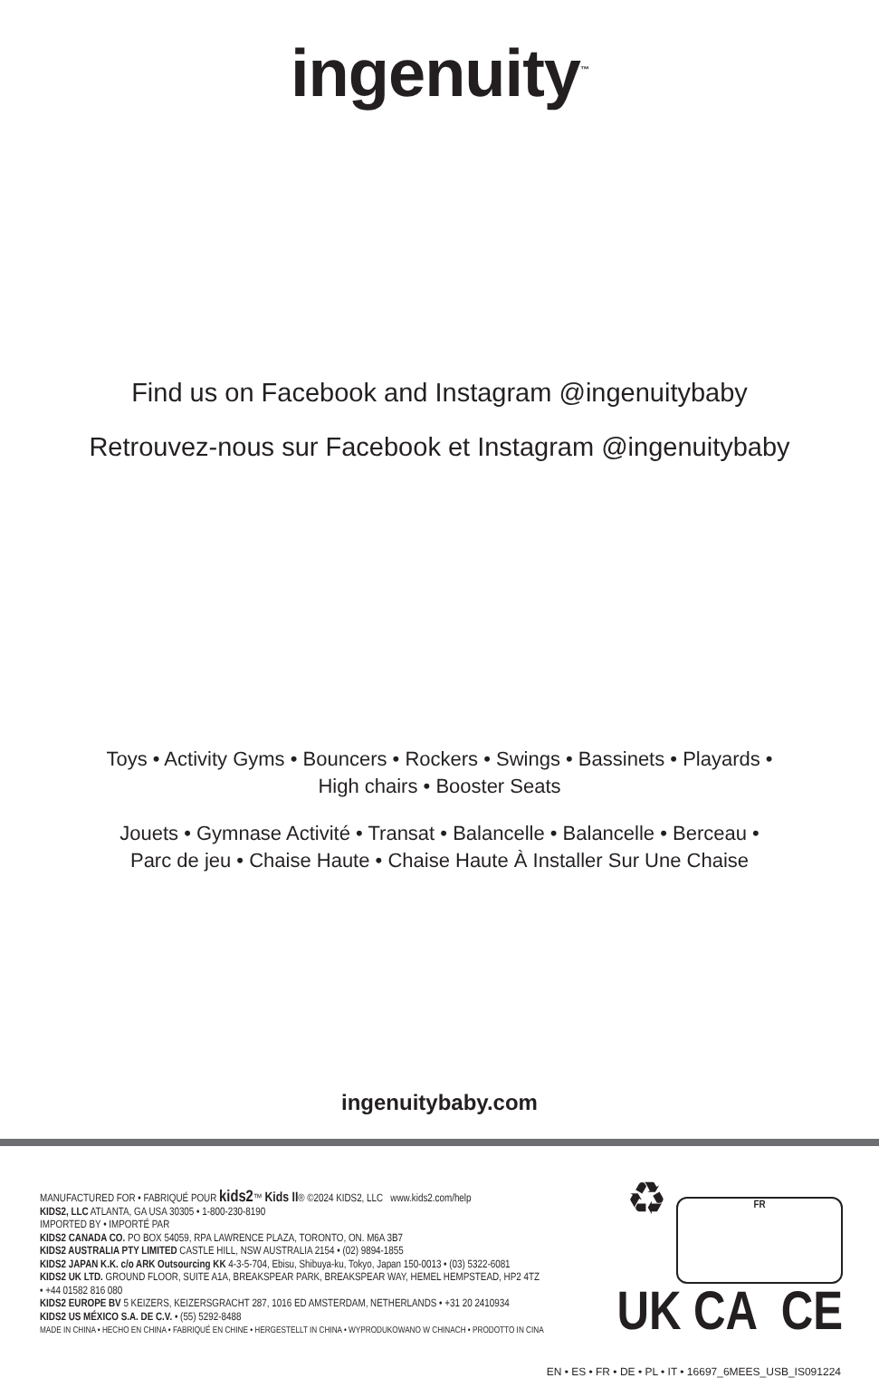ingenuity<sup>™</sup>
Find us on Facebook and Instagram @ingenuitybaby
Retrouvez-nous sur Facebook et Instagram @ingenuitybaby
Toys • Activity Gyms • Bouncers • Rockers • Swings • Bassinets • Playards •
High chairs • Booster Seats
Jouets • Gymnase Activité • Transat • Balancelle • Balancelle • Berceau •
Parc de jeu • Chaise Haute • Chaise Haute À Installer Sur Une Chaise
ingenuitybaby.com
MANUFACTURED FOR • FABRIQUÉ POUR kids2™ Kids II® ©2024 KIDS2, LLC www.kids2.com/help
KIDS2, LLC ATLANTA, GA USA 30305 • 1-800-230-8190
IMPORTED BY • IMPORTÉ PAR
KIDS2 CANADA CO. PO BOX 54059, RPA LAWRENCE PLAZA, TORONTO, ON. M6A 3B7
KIDS2 AUSTRALIA PTY LIMITED CASTLE HILL, NSW AUSTRALIA 2154 • (02) 9894-1855
KIDS2 JAPAN K.K. c/o ARK Outsourcing KK 4-3-5-704, Ebisu, Shibuya-ku, Tokyo, Japan 150-0013 • (03) 5322-6081
KIDS2 UK LTD. GROUND FLOOR, SUITE A1A, BREAKSPEAR PARK, BREAKSPEAR WAY, HEMEL HEMPSTEAD, HP2 4TZ
• +44 01582 816 080
KIDS2 EUROPE BV 5 KEIZERS, KEIZERSGRACHT 287, 1016 ED AMSTERDAM, NETHERLANDS • +31 20 2410934
KIDS2 US MÉXICO S.A. DE C.V. • (55) 5292-8488
MADE IN CHINA • HECHO EN CHINA • FABRIQUÉ EN CHINE • HERGESTELLT IN CHINA • WYPRODUKOWANO W CHINACH • PRODOTTO IN CINA
♻
FR
UK CA CE
EN • ES • FR • DE • PL • IT • 16697_6MEES_USB_IS091224